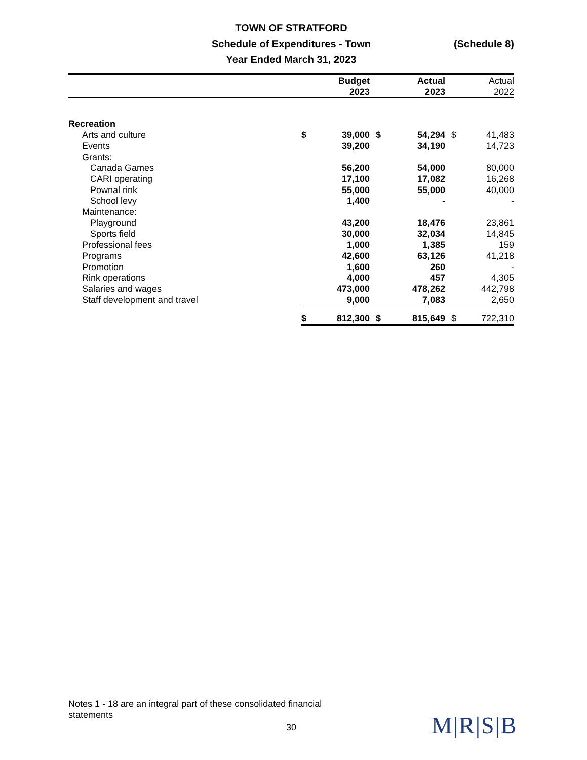TOWN OF STRATFORD
Schedule of Expenditures - Town
Year Ended March 31, 2023
(Schedule 8)
| | | Budget 2023 | | Actual 2023 | | Actual 2022 |
| --- | --- | --- | --- | --- | --- | --- |
| Recreation | | | | | | |
| Arts and culture | $ | 39,000 | $ | 54,294 | $ | 41,483 |
| Events | | 39,200 | | 34,190 | | 14,723 |
| Grants: | | | | | | |
| Canada Games | | 56,200 | | 54,000 | | 80,000 |
| CARI operating | | 17,100 | | 17,082 | | 16,268 |
| Pownal rink | | 55,000 | | 55,000 | | 40,000 |
| School levy | | 1,400 | | - | | - |
| Maintenance: | | | | | | |
| Playground | | 43,200 | | 18,476 | | 23,861 |
| Sports field | | 30,000 | | 32,034 | | 14,845 |
| Professional fees | | 1,000 | | 1,385 | | 159 |
| Programs | | 42,600 | | 63,126 | | 41,218 |
| Promotion | | 1,600 | | 260 | | - |
| Rink operations | | 4,000 | | 457 | | 4,305 |
| Salaries and wages | | 473,000 | | 478,262 | | 442,798 |
| Staff development and travel | | 9,000 | | 7,083 | | 2,650 |
| | $ | 812,300 | $ | 815,649 | $ | 722,310 |
Notes 1 - 18 are an integral part of these consolidated financial statements
30 M|R|S|B